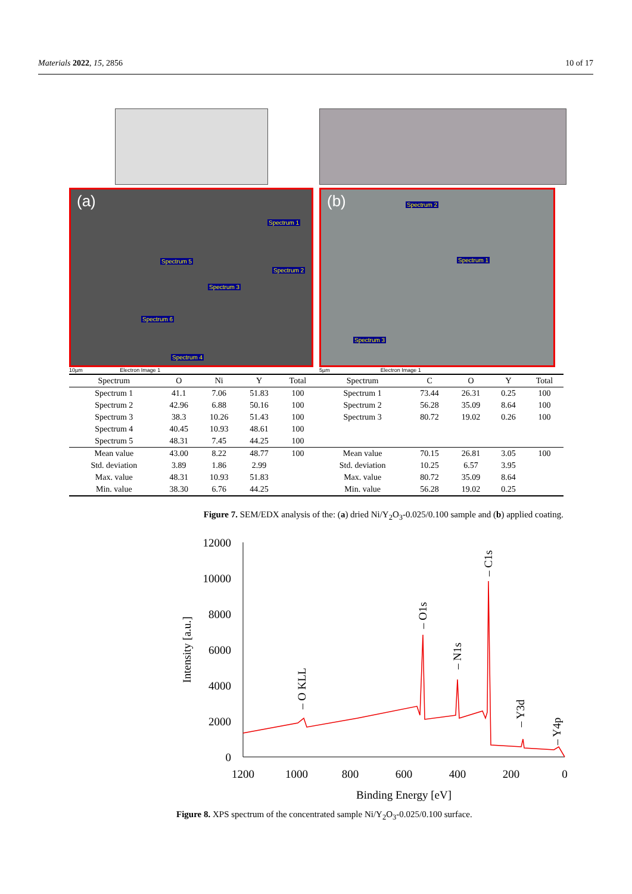Materials 2022, 15, 2856 10 of 17
(a)
Spectrum 1
Spectrum 5
Spectrum 2
Spectrum 3
Spectrum 6
Spectrum 4
10µm Electron Image 1
(b) Spectrum 2
Spectrum 1
Spectrum 3
5µm Electron Image 1
| Spectrum | O | Ni | Y | Total |
| --- | --- | --- | --- | --- |
| Spectrum 1 | 41.1 | 7.06 | 51.83 | 100 |
| Spectrum 2 | 42.96 | 6.88 | 50.16 | 100 |
| Spectrum 3 | 38.3 | 10.26 | 51.43 | 100 |
| Spectrum 4 | 40.45 | 10.93 | 48.61 | 100 |
| Spectrum 5 | 48.31 | 7.45 | 44.25 | 100 |
| Mean value | 43.00 | 8.22 | 48.77 | 100 |
| Std. deviation | 3.89 | 1.86 | 2.99 | |
| Max. value | 48.31 | 10.93 | 51.83 | |
| Min. value | 38.30 | 6.76 | 44.25 | |
| Spectrum | C | O | Y | Total |
| --- | --- | --- | --- | --- |
| Spectrum 1 | 73.44 | 26.31 | 0.25 | 100 |
| Spectrum 2 | 56.28 | 35.09 | 8.64 | 100 |
| Spectrum 3 | 80.72 | 19.02 | 0.26 | 100 |
| Mean value | 70.15 | 26.81 | 3.05 | 100 |
| Std. deviation | 10.25 | 6.57 | 3.95 | |
| Max. value | 80.72 | 35.09 | 8.64 | |
| Min. value | 56.28 | 19.02 | 0.25 | |
Figure 7. SEM/EDX analysis of the: (a) dried Ni/Y<sub>2</sub>O<sub>3</sub>-0.025/0.100 sample and (b) applied coating.
12000
10000
8000
6000
4000
2000
0
1200
1000
800
600
400
200
0
Binding Energy [eV]
Intensity [a.u.]
– O KLL
– O1s
– N1s
– C1s
– Y3d
– Y4p
Figure 8. XPS spectrum of the concentrated sample Ni/Y<sub>2</sub>O<sub>3</sub>-0.025/0.100 surface.